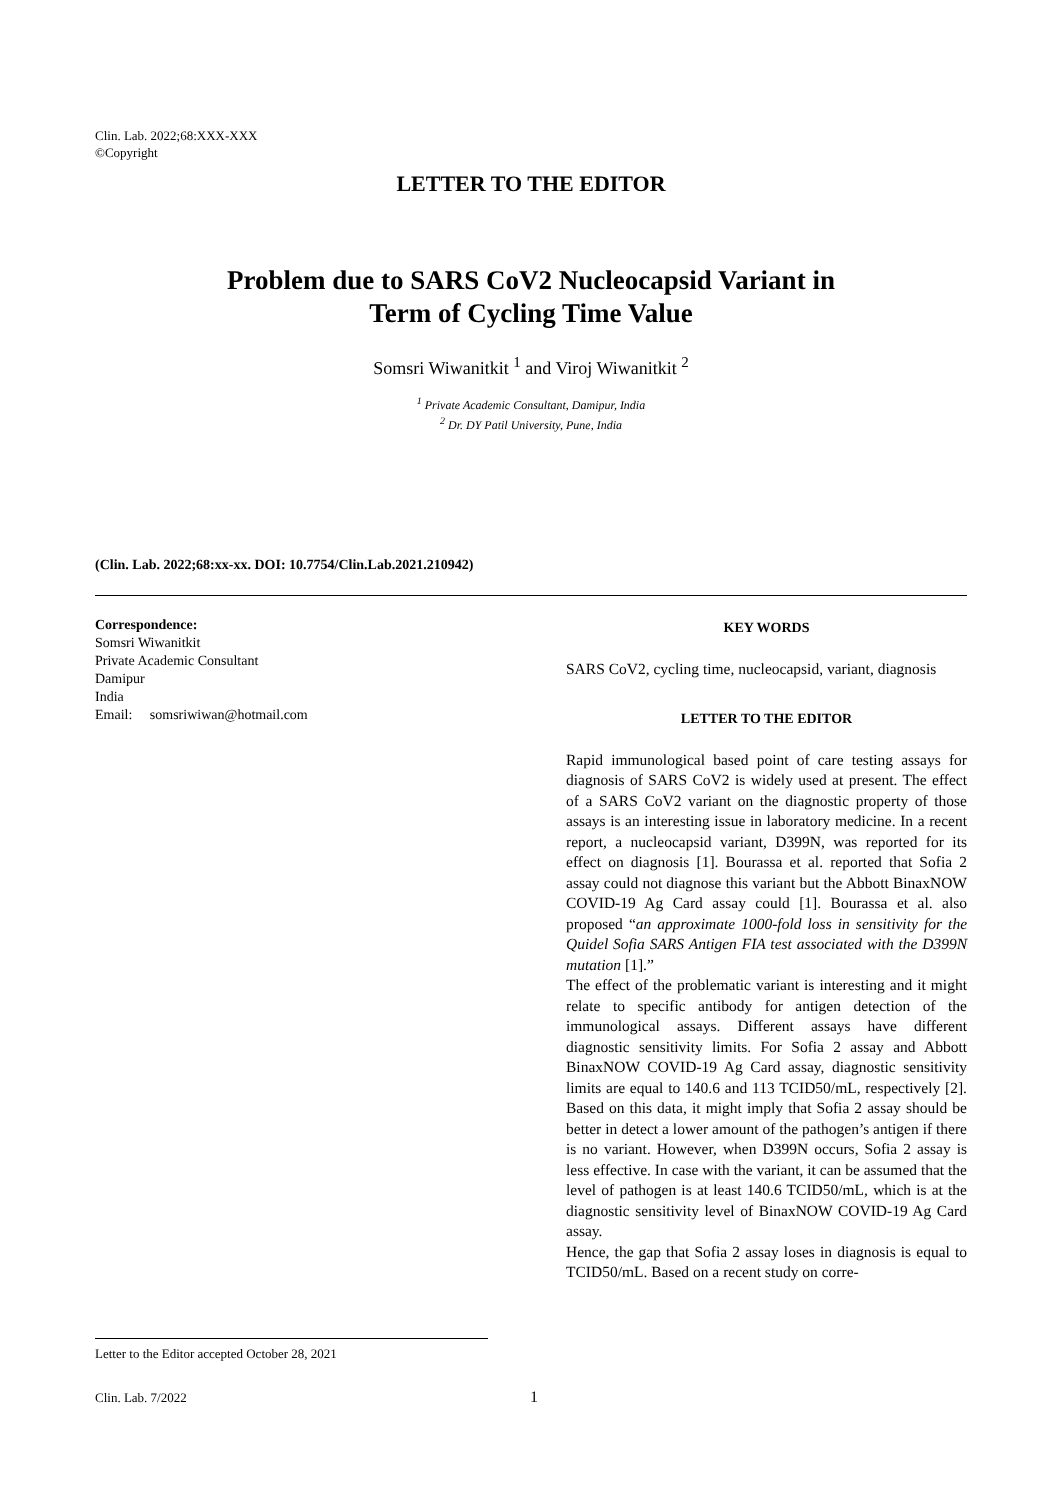Clin. Lab. 2022;68:XXX-XXX
©Copyright
LETTER TO THE EDITOR
Problem due to SARS CoV2 Nucleocapsid Variant in
Term of Cycling Time Value
Somsri Wiwanitkit <sup>1</sup> and Viroj Wiwanitkit <sup>2</sup>
<sup>1</sup> Private Academic Consultant, Damipur, India
<sup>2</sup> Dr. DY Patil University, Pune, India
(Clin. Lab. 2022;68:xx-xx. DOI: 10.7754/Clin.Lab.2021.210942)
Correspondence:
Somsri Wiwanitkit
Private Academic Consultant
Damipur
India
Email: somsriwiwan@hotmail.com
Letter to the Editor accepted October 28, 2021
KEY WORDS
SARS CoV2, cycling time, nucleocapsid, variant, diagnosis
LETTER TO THE EDITOR
Rapid immunological based point of care testing assays for diagnosis of SARS CoV2 is widely used at present. The effect of a SARS CoV2 variant on the diagnostic property of those assays is an interesting issue in laboratory medicine. In a recent report, a nucleocapsid variant, D399N, was reported for its effect on diagnosis [1]. Bourassa et al. reported that Sofia 2 assay could not diagnose this variant but the Abbott BinaxNOW COVID-19 Ag Card assay could [1]. Bourassa et al. also proposed “an approximate 1000-fold loss in sensitivity for the Quidel Sofia SARS Antigen FIA test associated with the D399N mutation [1].”
The effect of the problematic variant is interesting and it might relate to specific antibody for antigen detection of the immunological assays. Different assays have different diagnostic sensitivity limits. For Sofia 2 assay and Abbott BinaxNOW COVID-19 Ag Card assay, diagnostic sensitivity limits are equal to 140.6 and 113 TCID50/mL, respectively [2]. Based on this data, it might imply that Sofia 2 assay should be better in detect a lower amount of the pathogen’s antigen if there is no variant. However, when D399N occurs, Sofia 2 assay is less effective. In case with the variant, it can be assumed that the level of pathogen is at least 140.6 TCID50/mL, which is at the diagnostic sensitivity level of BinaxNOW COVID-19 Ag Card assay.
Hence, the gap that Sofia 2 assay loses in diagnosis is equal to TCID50/mL. Based on a recent study on corre-
Clin. Lab. 7/2022 1